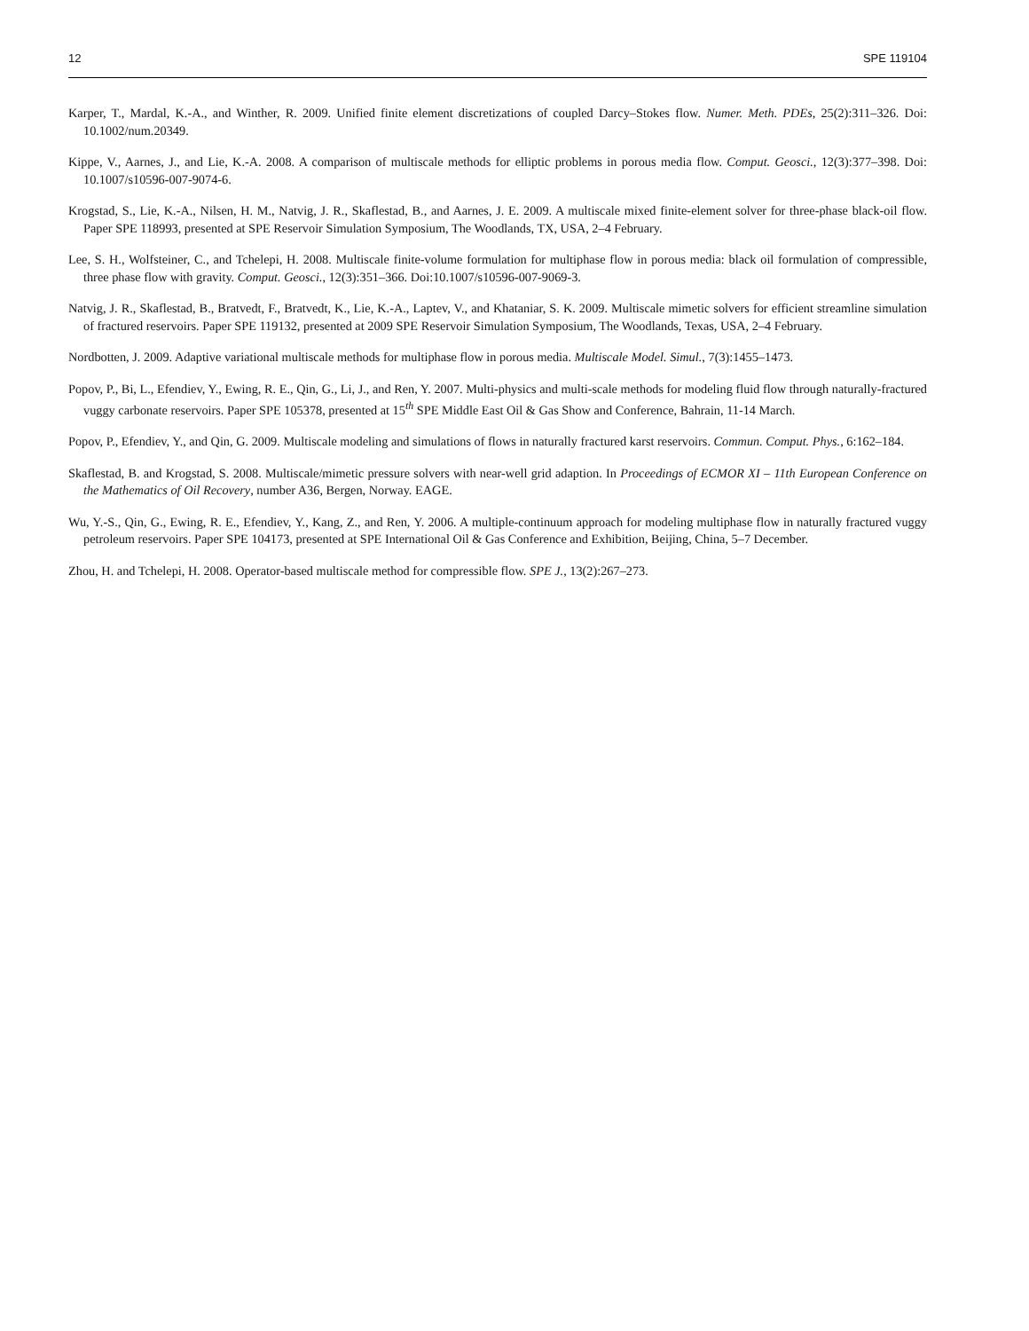12 SPE 119104
Karper, T., Mardal, K.-A., and Winther, R. 2009. Unified finite element discretizations of coupled Darcy–Stokes flow. Numer. Meth. PDEs, 25(2):311–326. Doi: 10.1002/num.20349.
Kippe, V., Aarnes, J., and Lie, K.-A. 2008. A comparison of multiscale methods for elliptic problems in porous media flow. Comput. Geosci., 12(3):377–398. Doi: 10.1007/s10596-007-9074-6.
Krogstad, S., Lie, K.-A., Nilsen, H. M., Natvig, J. R., Skaflestad, B., and Aarnes, J. E. 2009. A multiscale mixed finite-element solver for three-phase black-oil flow. Paper SPE 118993, presented at SPE Reservoir Simulation Symposium, The Woodlands, TX, USA, 2–4 February.
Lee, S. H., Wolfsteiner, C., and Tchelepi, H. 2008. Multiscale finite-volume formulation for multiphase flow in porous media: black oil formulation of compressible, three phase flow with gravity. Comput. Geosci., 12(3):351–366. Doi:10.1007/s10596-007-9069-3.
Natvig, J. R., Skaflestad, B., Bratvedt, F., Bratvedt, K., Lie, K.-A., Laptev, V., and Khataniar, S. K. 2009. Multiscale mimetic solvers for efficient streamline simulation of fractured reservoirs. Paper SPE 119132, presented at 2009 SPE Reservoir Simulation Symposium, The Woodlands, Texas, USA, 2–4 February.
Nordbotten, J. 2009. Adaptive variational multiscale methods for multiphase flow in porous media. Multiscale Model. Simul., 7(3):1455–1473.
Popov, P., Bi, L., Efendiev, Y., Ewing, R. E., Qin, G., Li, J., and Ren, Y. 2007. Multi-physics and multi-scale methods for modeling fluid flow through naturally-fractured vuggy carbonate reservoirs. Paper SPE 105378, presented at 15<sup>th</sup> SPE Middle East Oil & Gas Show and Conference, Bahrain, 11-14 March.
Popov, P., Efendiev, Y., and Qin, G. 2009. Multiscale modeling and simulations of flows in naturally fractured karst reservoirs. Commun. Comput. Phys., 6:162–184.
Skaflestad, B. and Krogstad, S. 2008. Multiscale/mimetic pressure solvers with near-well grid adaption. In Proceedings of ECMOR XI – 11th European Conference on the Mathematics of Oil Recovery, number A36, Bergen, Norway. EAGE.
Wu, Y.-S., Qin, G., Ewing, R. E., Efendiev, Y., Kang, Z., and Ren, Y. 2006. A multiple-continuum approach for modeling multiphase flow in naturally fractured vuggy petroleum reservoirs. Paper SPE 104173, presented at SPE International Oil & Gas Conference and Exhibition, Beijing, China, 5–7 December.
Zhou, H. and Tchelepi, H. 2008. Operator-based multiscale method for compressible flow. SPE J., 13(2):267–273.